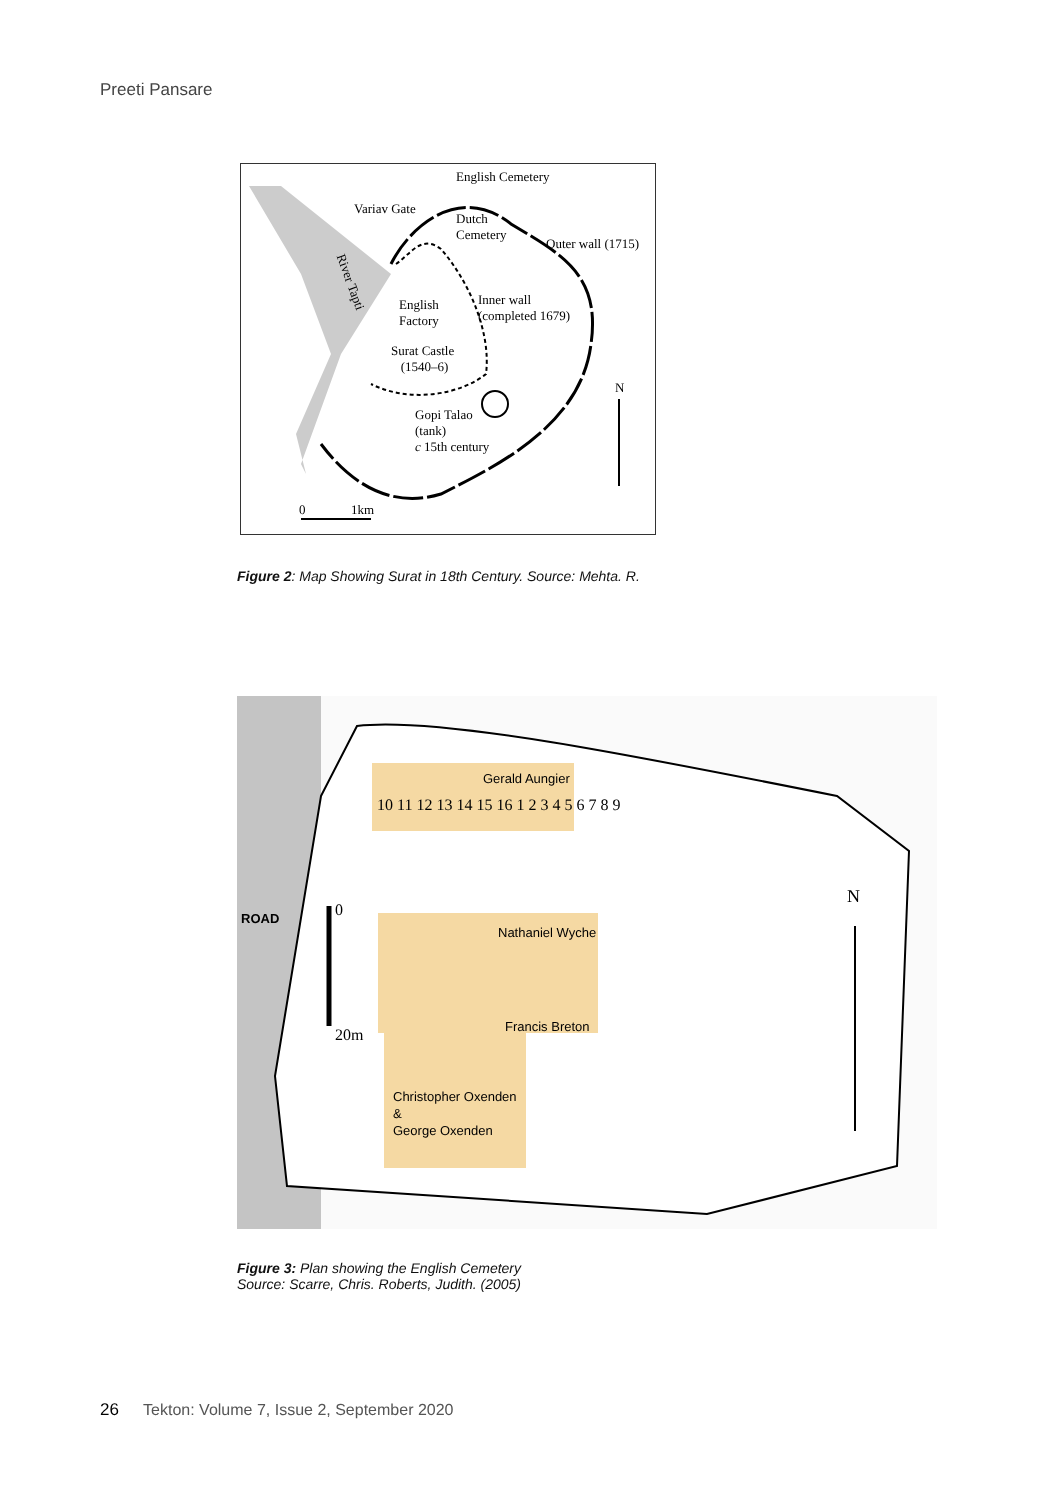Preeti Pansare
English Cemetery
Variav Gate
Dutch
Cemetery
Outer wall (1715)
River Tapti
English
Factory
Inner wall
(completed 1679)
Surat Castle
(1540–6)
N
Gopi Talao
(tank)
c 15th century
0 1km
Figure 2: Map Showing Surat in 18th Century. Source: Mehta. R.
ROAD
Gerald Aungier
Nathaniel Wyche
Francis Breton
Christopher Oxenden
&
George Oxenden
10 11 12 13 14 15 16 1 2 3 4 5 6 7 8 9
N
0
20m
Figure 3: Plan showing the English Cemetery
Source: Scarre, Chris. Roberts, Judith. (2005)
26 Tekton: Volume 7, Issue 2, September 2020